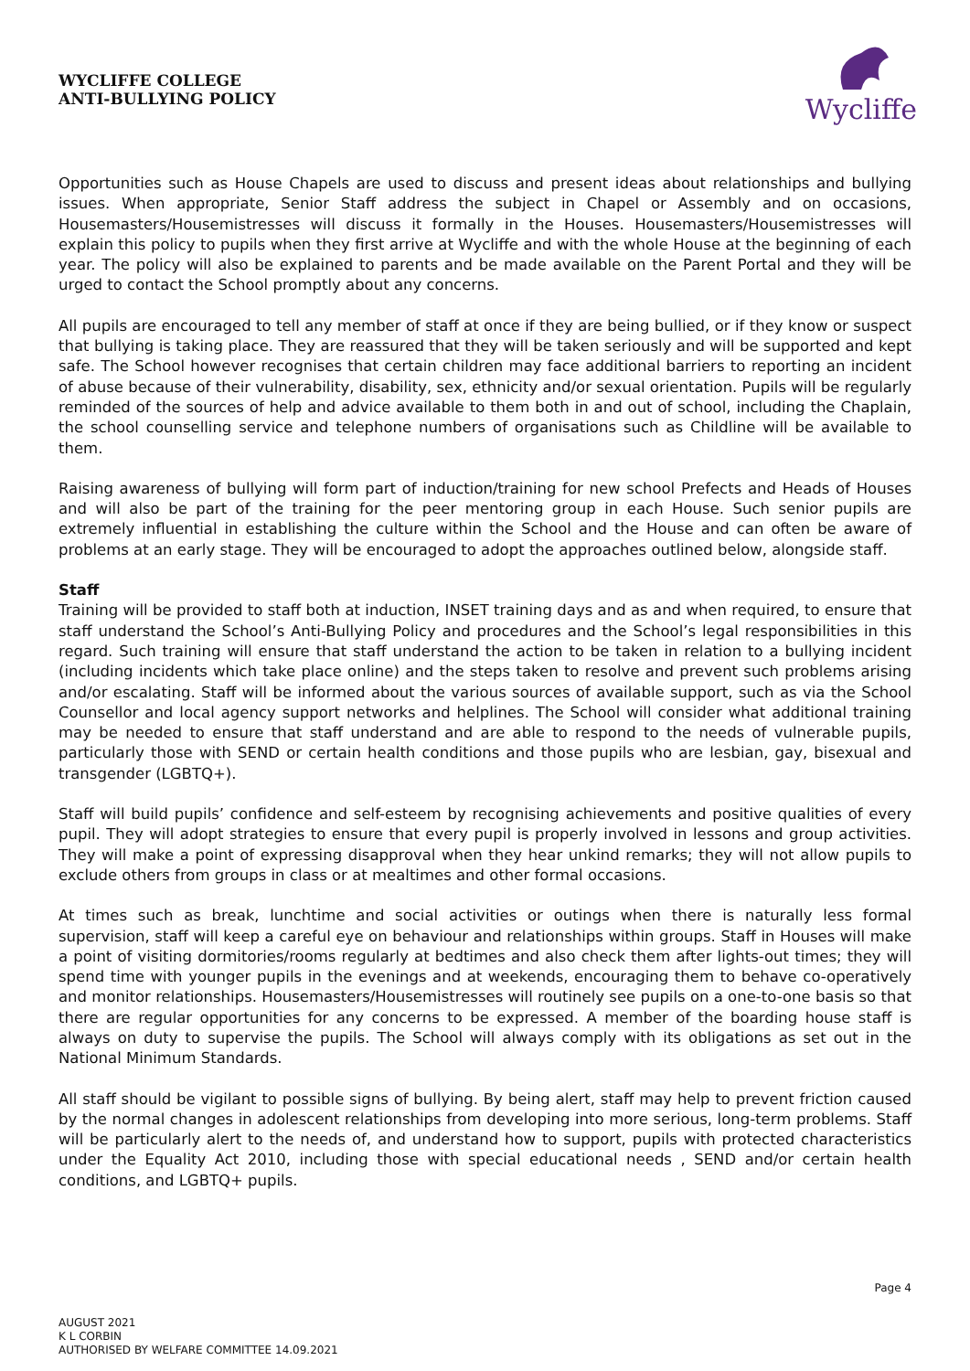WYCLIFFE COLLEGE
ANTI-BULLYING POLICY
Wycliffe
Opportunities such as House Chapels are used to discuss and present ideas about relationships and bullying issues. When appropriate, Senior Staff address the subject in Chapel or Assembly and on occasions, Housemasters/Housemistresses will discuss it formally in the Houses. Housemasters/Housemistresses will explain this policy to pupils when they first arrive at Wycliffe and with the whole House at the beginning of each year. The policy will also be explained to parents and be made available on the Parent Portal and they will be urged to contact the School promptly about any concerns.
All pupils are encouraged to tell any member of staff at once if they are being bullied, or if they know or suspect that bullying is taking place. They are reassured that they will be taken seriously and will be supported and kept safe. The School however recognises that certain children may face additional barriers to reporting an incident of abuse because of their vulnerability, disability, sex, ethnicity and/or sexual orientation. Pupils will be regularly reminded of the sources of help and advice available to them both in and out of school, including the Chaplain, the school counselling service and telephone numbers of organisations such as Childline will be available to them.
Raising awareness of bullying will form part of induction/training for new school Prefects and Heads of Houses and will also be part of the training for the peer mentoring group in each House. Such senior pupils are extremely influential in establishing the culture within the School and the House and can often be aware of problems at an early stage. They will be encouraged to adopt the approaches outlined below, alongside staff.
Staff
Training will be provided to staff both at induction, INSET training days and as and when required, to ensure that staff understand the School’s Anti-Bullying Policy and procedures and the School’s legal responsibilities in this regard. Such training will ensure that staff understand the action to be taken in relation to a bullying incident (including incidents which take place online) and the steps taken to resolve and prevent such problems arising and/or escalating. Staff will be informed about the various sources of available support, such as via the School Counsellor and local agency support networks and helplines. The School will consider what additional training may be needed to ensure that staff understand and are able to respond to the needs of vulnerable pupils, particularly those with SEND or certain health conditions and those pupils who are lesbian, gay, bisexual and transgender (LGBTQ+).
Staff will build pupils’ confidence and self-esteem by recognising achievements and positive qualities of every pupil. They will adopt strategies to ensure that every pupil is properly involved in lessons and group activities. They will make a point of expressing disapproval when they hear unkind remarks; they will not allow pupils to exclude others from groups in class or at mealtimes and other formal occasions.
At times such as break, lunchtime and social activities or outings when there is naturally less formal supervision, staff will keep a careful eye on behaviour and relationships within groups. Staff in Houses will make a point of visiting dormitories/rooms regularly at bedtimes and also check them after lights-out times; they will spend time with younger pupils in the evenings and at weekends, encouraging them to behave co-operatively and monitor relationships. Housemasters/Housemistresses will routinely see pupils on a one-to-one basis so that there are regular opportunities for any concerns to be expressed. A member of the boarding house staff is always on duty to supervise the pupils. The School will always comply with its obligations as set out in the National Minimum Standards.
All staff should be vigilant to possible signs of bullying. By being alert, staff may help to prevent friction caused by the normal changes in adolescent relationships from developing into more serious, long-term problems. Staff will be particularly alert to the needs of, and understand how to support, pupils with protected characteristics under the Equality Act 2010, including those with special educational needs , SEND and/or certain health conditions, and LGBTQ+ pupils.
Page 4
AUGUST 2021
K L CORBIN
AUTHORISED BY WELFARE COMMITTEE 14.09.2021